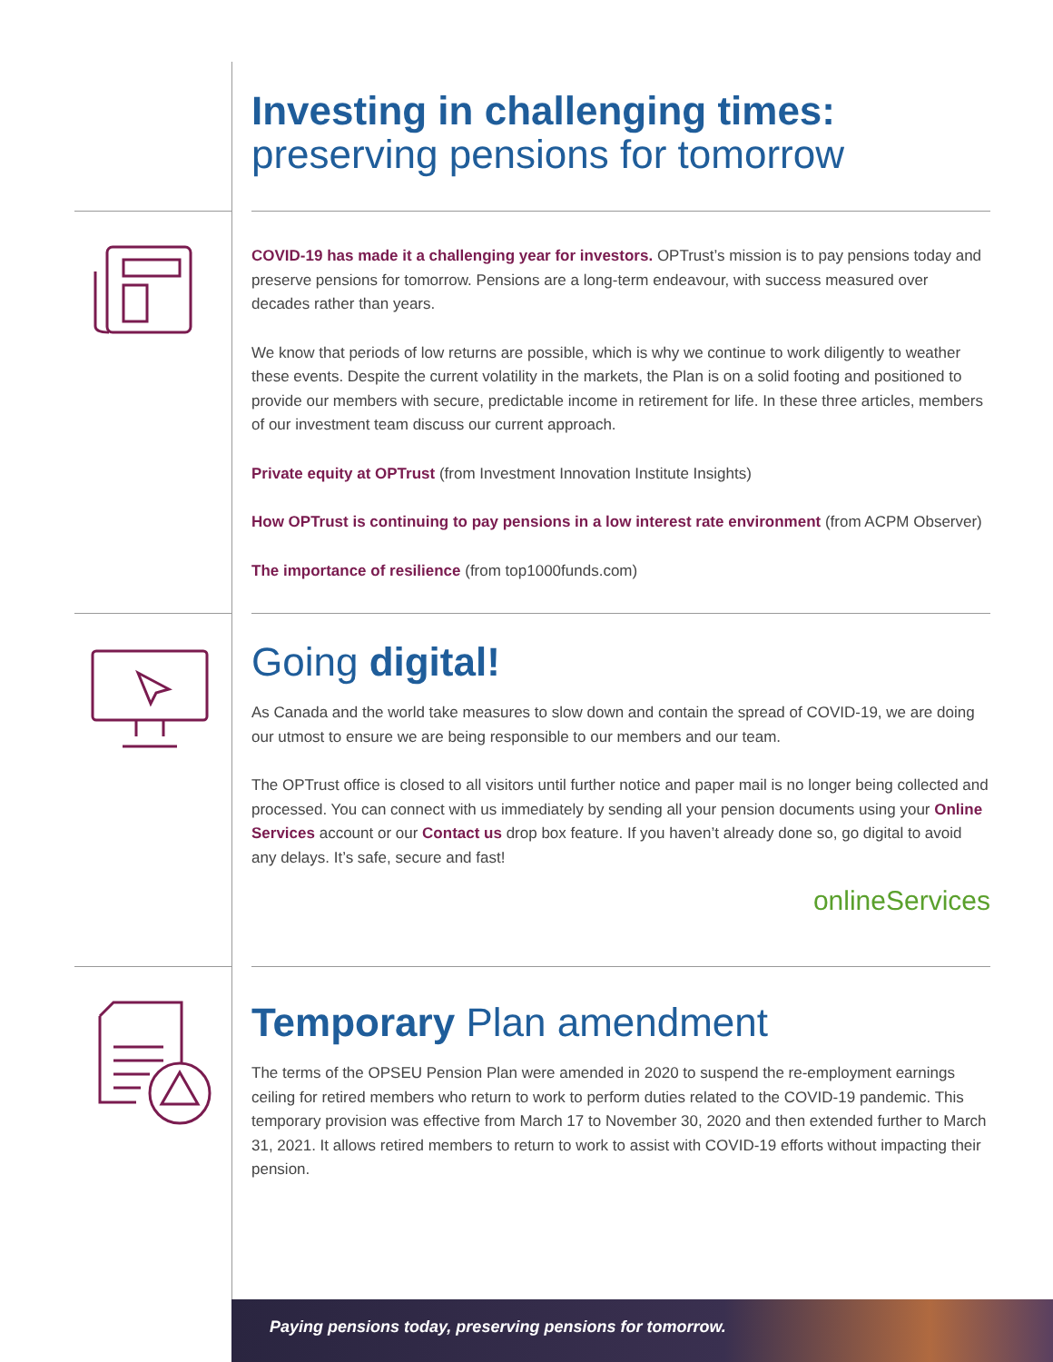Investing in challenging times:
preserving pensions for tomorrow
COVID-19 has made it a challenging year for investors. OPTrust’s mission is to pay pensions today and preserve pensions for tomorrow. Pensions are a long-term endeavour, with success measured over decades rather than years.
We know that periods of low returns are possible, which is why we continue to work diligently to weather these events. Despite the current volatility in the markets, the Plan is on a solid footing and positioned to provide our members with secure, predictable income in retirement for life. In these three articles, members of our investment team discuss our current approach.
Private equity at OPTrust (from Investment Innovation Institute Insights)
How OPTrust is continuing to pay pensions in a low interest rate environment (from ACPM Observer)
The importance of resilience (from top1000funds.com)
Going digital!
As Canada and the world take measures to slow down and contain the spread of COVID-19, we are doing our utmost to ensure we are being responsible to our members and our team.
The OPTrust office is closed to all visitors until further notice and paper mail is no longer being collected and processed. You can connect with us immediately by sending all your pension documents using your Online Services account or our Contact us drop box feature. If you haven’t already done so, go digital to avoid any delays. It’s safe, secure and fast!
onlineServices
Temporary Plan amendment
The terms of the OPSEU Pension Plan were amended in 2020 to suspend the re-employment earnings ceiling for retired members who return to work to perform duties related to the COVID-19 pandemic. This temporary provision was effective from March 17 to November 30, 2020 and then extended further to March 31, 2021. It allows retired members to return to work to assist with COVID-19 efforts without impacting their pension.
Paying pensions today, preserving pensions for tomorrow.